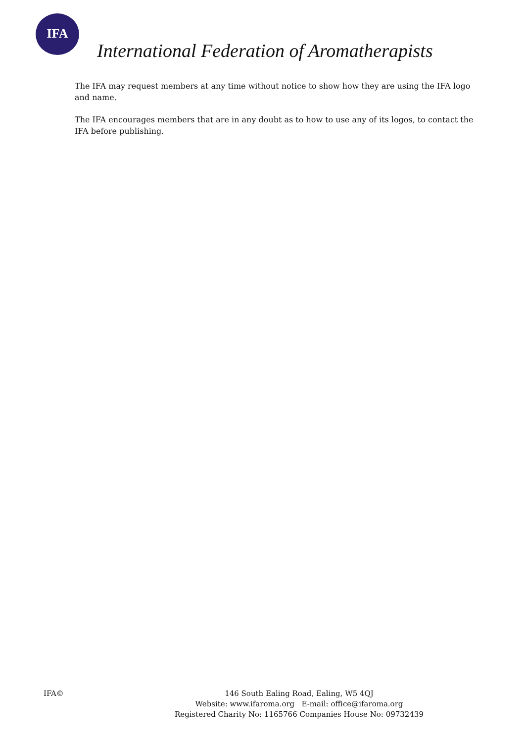IFA
International Federation of Aromatherapists
The IFA may request members at any time without notice to show how they are using the IFA logo and name.
The IFA encourages members that are in any doubt as to how to use any of its logos, to contact the IFA before publishing.
IFA©
146 South Ealing Road, Ealing, W5 4QJ
Website: www.ifaroma.org E-mail: office@ifaroma.org
Registered Charity No: 1165766 Companies House No: 09732439